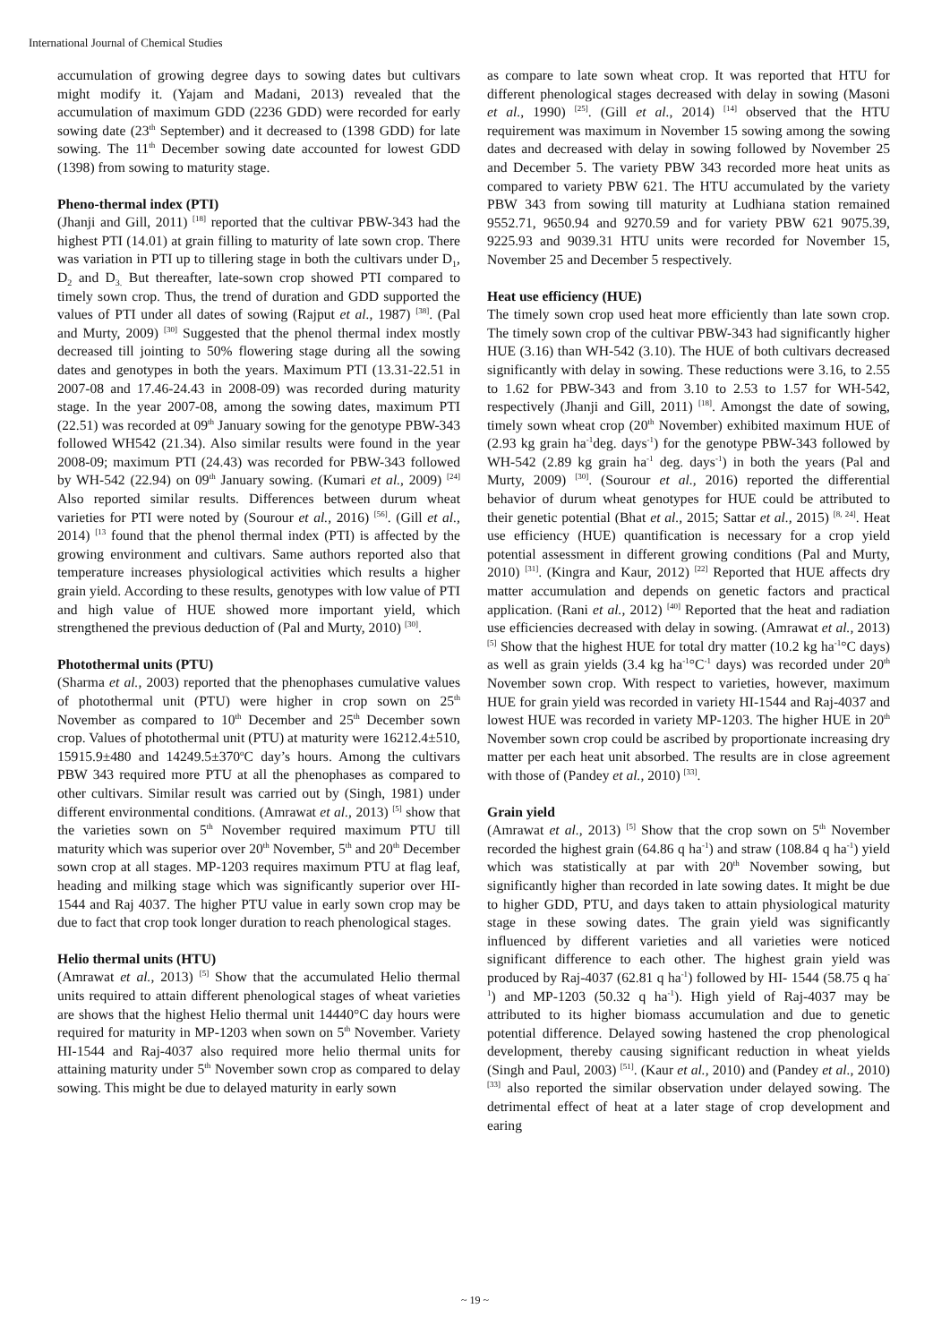International Journal of Chemical Studies
accumulation of growing degree days to sowing dates but cultivars might modify it. (Yajam and Madani, 2013) revealed that the accumulation of maximum GDD (2236 GDD) were recorded for early sowing date (23<sup>th</sup> September) and it decreased to (1398 GDD) for late sowing. The 11<sup>th</sup> December sowing date accounted for lowest GDD (1398) from sowing to maturity stage.
Pheno-thermal index (PTI)
(Jhanji and Gill, 2011) <sup>[18]</sup> reported that the cultivar PBW-343 had the highest PTI (14.01) at grain filling to maturity of late sown crop. There was variation in PTI up to tillering stage in both the cultivars under D<sub>1</sub>, D<sub>2</sub> and D<sub>3.</sub> But thereafter, late-sown crop showed PTI compared to timely sown crop. Thus, the trend of duration and GDD supported the values of PTI under all dates of sowing (Rajput et al., 1987) <sup>[38]</sup>. (Pal and Murty, 2009) <sup>[30]</sup> Suggested that the phenol thermal index mostly decreased till jointing to 50% flowering stage during all the sowing dates and genotypes in both the years. Maximum PTI (13.31-22.51 in 2007-08 and 17.46-24.43 in 2008-09) was recorded during maturity stage. In the year 2007-08, among the sowing dates, maximum PTI (22.51) was recorded at 09<sup>th</sup> January sowing for the genotype PBW-343 followed WH542 (21.34). Also similar results were found in the year 2008-09; maximum PTI (24.43) was recorded for PBW-343 followed by WH-542 (22.94) on 09<sup>th</sup> January sowing. (Kumari et al., 2009) <sup>[24]</sup> Also reported similar results. Differences between durum wheat varieties for PTI were noted by (Sourour et al., 2016) <sup>[56]</sup>. (Gill et al., 2014) <sup>[13</sup> found that the phenol thermal index (PTI) is affected by the growing environment and cultivars. Same authors reported also that temperature increases physiological activities which results a higher grain yield. According to these results, genotypes with low value of PTI and high value of HUE showed more important yield, which strengthened the previous deduction of (Pal and Murty, 2010) <sup>[30]</sup>.
Photothermal units (PTU)
(Sharma et al., 2003) reported that the phenophases cumulative values of photothermal unit (PTU) were higher in crop sown on 25<sup>th</sup> November as compared to 10<sup>th</sup> December and 25<sup>th</sup> December sown crop. Values of photothermal unit (PTU) at maturity were 16212.4±510, 15915.9±480 and 14249.5±370<sup>o</sup>C day’s hours. Among the cultivars PBW 343 required more PTU at all the phenophases as compared to other cultivars. Similar result was carried out by (Singh, 1981) under different environmental conditions. (Amrawat et al., 2013) <sup>[5]</sup> show that the varieties sown on 5<sup>th</sup> November required maximum PTU till maturity which was superior over 20<sup>th</sup> November, 5<sup>th</sup> and 20<sup>th</sup> December sown crop at all stages. MP-1203 requires maximum PTU at flag leaf, heading and milking stage which was significantly superior over HI-1544 and Raj 4037. The higher PTU value in early sown crop may be due to fact that crop took longer duration to reach phenological stages.
Helio thermal units (HTU)
(Amrawat et al., 2013) <sup>[5]</sup> Show that the accumulated Helio thermal units required to attain different phenological stages of wheat varieties are shows that the highest Helio thermal unit 14440°C day hours were required for maturity in MP-1203 when sown on 5<sup>th</sup> November. Variety HI-1544 and Raj-4037 also required more helio thermal units for attaining maturity under 5<sup>th</sup> November sown crop as compared to delay sowing. This might be due to delayed maturity in early sown
as compare to late sown wheat crop. It was reported that HTU for different phenological stages decreased with delay in sowing (Masoni et al., 1990) <sup>[25]</sup>. (Gill et al., 2014) <sup>[14]</sup> observed that the HTU requirement was maximum in November 15 sowing among the sowing dates and decreased with delay in sowing followed by November 25 and December 5. The variety PBW 343 recorded more heat units as compared to variety PBW 621. The HTU accumulated by the variety PBW 343 from sowing till maturity at Ludhiana station remained 9552.71, 9650.94 and 9270.59 and for variety PBW 621 9075.39, 9225.93 and 9039.31 HTU units were recorded for November 15, November 25 and December 5 respectively.
Heat use efficiency (HUE)
The timely sown crop used heat more efficiently than late sown crop. The timely sown crop of the cultivar PBW-343 had significantly higher HUE (3.16) than WH-542 (3.10). The HUE of both cultivars decreased significantly with delay in sowing. These reductions were 3.16, to 2.55 to 1.62 for PBW-343 and from 3.10 to 2.53 to 1.57 for WH-542, respectively (Jhanji and Gill, 2011) <sup>[18]</sup>. Amongst the date of sowing, timely sown wheat crop (20<sup>th</sup> November) exhibited maximum HUE of (2.93 kg grain ha<sup>-1</sup>deg. days<sup>-1</sup>) for the genotype PBW-343 followed by WH-542 (2.89 kg grain ha<sup>-1</sup> deg. days<sup>-1</sup>) in both the years (Pal and Murty, 2009) <sup>[30]</sup>. (Sourour et al., 2016) reported the differential behavior of durum wheat genotypes for HUE could be attributed to their genetic potential (Bhat et al., 2015; Sattar et al., 2015) <sup>[8, 24]</sup>. Heat use efficiency (HUE) quantification is necessary for a crop yield potential assessment in different growing conditions (Pal and Murty, 2010) <sup>[31]</sup>. (Kingra and Kaur, 2012) <sup>[22]</sup> Reported that HUE affects dry matter accumulation and depends on genetic factors and practical application. (Rani et al., 2012) <sup>[40]</sup> Reported that the heat and radiation use efficiencies decreased with delay in sowing. (Amrawat et al., 2013) <sup>[5]</sup> Show that the highest HUE for total dry matter (10.2 kg ha<sup>-1</sup>°C days) as well as grain yields (3.4 kg ha<sup>-1</sup>°C<sup>-1</sup> days) was recorded under 20<sup>th</sup> November sown crop. With respect to varieties, however, maximum HUE for grain yield was recorded in variety HI-1544 and Raj-4037 and lowest HUE was recorded in variety MP-1203. The higher HUE in 20<sup>th</sup> November sown crop could be ascribed by proportionate increasing dry matter per each heat unit absorbed. The results are in close agreement with those of (Pandey et al., 2010) <sup>[33]</sup>.
Grain yield
(Amrawat et al., 2013) <sup>[5]</sup> Show that the crop sown on 5<sup>th</sup> November recorded the highest grain (64.86 q ha<sup>-1</sup>) and straw (108.84 q ha<sup>-1</sup>) yield which was statistically at par with 20<sup>th</sup> November sowing, but significantly higher than recorded in late sowing dates. It might be due to higher GDD, PTU, and days taken to attain physiological maturity stage in these sowing dates. The grain yield was significantly influenced by different varieties and all varieties were noticed significant difference to each other. The highest grain yield was produced by Raj-4037 (62.81 q ha<sup>-1</sup>) followed by HI- 1544 (58.75 q ha<sup>-1</sup>) and MP-1203 (50.32 q ha<sup>-1</sup>). High yield of Raj-4037 may be attributed to its higher biomass accumulation and due to genetic potential difference. Delayed sowing hastened the crop phenological development, thereby causing significant reduction in wheat yields (Singh and Paul, 2003) <sup>[51]</sup>. (Kaur et al., 2010) and (Pandey et al., 2010) <sup>[33]</sup> also reported the similar observation under delayed sowing. The detrimental effect of heat at a later stage of crop development and earing
~ 19 ~